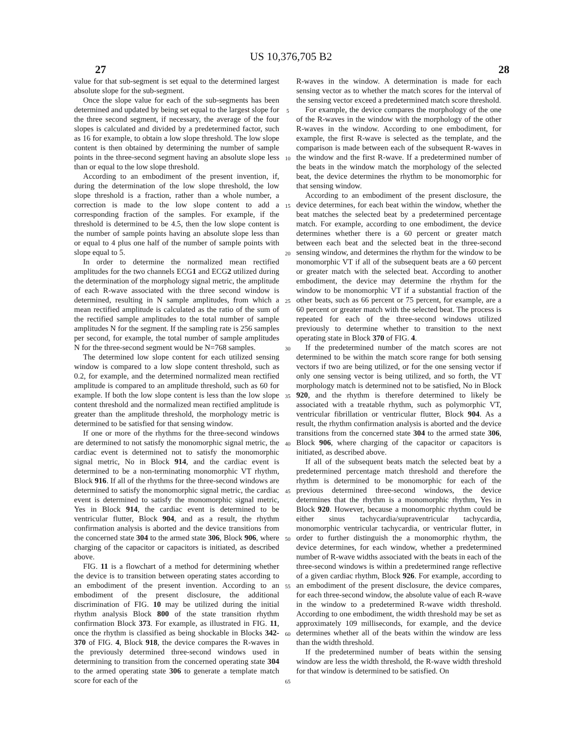US 10,376,705 B2
27 28
value for that sub-segment is set equal to the determined largest absolute slope for the sub-segment.
Once the slope value for each of the sub-segments has been determined and updated by being set equal to the largest slope for the three second segment, if necessary, the average of the four slopes is calculated and divided by a predetermined factor, such as 16 for example, to obtain a low slope threshold. The low slope content is then obtained by determining the number of sample points in the three-second segment having an absolute slope less than or equal to the low slope threshold.
According to an embodiment of the present invention, if, during the determination of the low slope threshold, the low slope threshold is a fraction, rather than a whole number, a correction is made to the low slope content to add a corresponding fraction of the samples. For example, if the threshold is determined to be 4.5, then the low slope content is the number of sample points having an absolute slope less than or equal to 4 plus one half of the number of sample points with slope equal to 5.
In order to determine the normalized mean rectified amplitudes for the two channels ECG1 and ECG2 utilized during the determination of the morphology signal metric, the amplitude of each R-wave associated with the three second window is determined, resulting in N sample amplitudes, from which a mean rectified amplitude is calculated as the ratio of the sum of the rectified sample amplitudes to the total number of sample amplitudes N for the segment. If the sampling rate is 256 samples per second, for example, the total number of sample amplitudes N for the three-second segment would be N=768 samples.
The determined low slope content for each utilized sensing window is compared to a low slope content threshold, such as 0.2, for example, and the determined normalized mean rectified amplitude is compared to an amplitude threshold, such as 60 for example. If both the low slope content is less than the low slope content threshold and the normalized mean rectified amplitude is greater than the amplitude threshold, the morphology metric is determined to be satisfied for that sensing window.
If one or more of the rhythms for the three-second windows are determined to not satisfy the monomorphic signal metric, the cardiac event is determined not to satisfy the monomorphic signal metric, No in Block 914, and the cardiac event is determined to be a non-terminating monomorphic VT rhythm, Block 916. If all of the rhythms for the three-second windows are determined to satisfy the monomorphic signal metric, the cardiac event is determined to satisfy the monomorphic signal metric, Yes in Block 914, the cardiac event is determined to be ventricular flutter, Block 904, and as a result, the rhythm confirmation analysis is aborted and the device transitions from the concerned state 304 to the armed state 306, Block 906, where charging of the capacitor or capacitors is initiated, as described above.
FIG. 11 is a flowchart of a method for determining whether the device is to transition between operating states according to an embodiment of the present invention. According to an embodiment of the present disclosure, the additional discrimination of FIG. 10 may be utilized during the initial rhythm analysis Block 800 of the state transition rhythm confirmation Block 373. For example, as illustrated in FIG. 11, once the rhythm is classified as being shockable in Blocks 342-370 of FIG. 4, Block 918, the device compares the R-waves in the previously determined three-second windows used in determining to transition from the concerned operating state 304 to the armed operating state 306 to generate a template match score for each of the
5
10
15
20
25
30
35
40
45
50
55
60
65
R-waves in the window. A determination is made for each sensing vector as to whether the match scores for the interval of the sensing vector exceed a predetermined match score threshold.
For example, the device compares the morphology of the one of the R-waves in the window with the morphology of the other R-waves in the window. According to one embodiment, for example, the first R-wave is selected as the template, and the comparison is made between each of the subsequent R-waves in the window and the first R-wave. If a predetermined number of the beats in the window match the morphology of the selected beat, the device determines the rhythm to be monomorphic for that sensing window.
According to an embodiment of the present disclosure, the device determines, for each beat within the window, whether the beat matches the selected beat by a predetermined percentage match. For example, according to one embodiment, the device determines whether there is a 60 percent or greater match between each beat and the selected beat in the three-second sensing window, and determines the rhythm for the window to be monomorphic VT if all of the subsequent beats are a 60 percent or greater match with the selected beat. According to another embodiment, the device may determine the rhythm for the window to be monomorphic VT if a substantial fraction of the other beats, such as 66 percent or 75 percent, for example, are a 60 percent or greater match with the selected beat. The process is repeated for each of the three-second windows utilized previously to determine whether to transition to the next operating state in Block 370 of FIG. 4.
If the predetermined number of the match scores are not determined to be within the match score range for both sensing vectors if two are being utilized, or for the one sensing vector if only one sensing vector is being utilized, and so forth, the VT morphology match is determined not to be satisfied, No in Block 920, and the rhythm is therefore determined to likely be associated with a treatable rhythm, such as polymorphic VT, ventricular fibrillation or ventricular flutter, Block 904. As a result, the rhythm confirmation analysis is aborted and the device transitions from the concerned state 304 to the armed state 306, Block 906, where charging of the capacitor or capacitors is initiated, as described above.
If all of the subsequent beats match the selected beat by a predetermined percentage match threshold and therefore the rhythm is determined to be monomorphic for each of the previous determined three-second windows, the device determines that the rhythm is a monomorphic rhythm, Yes in Block 920. However, because a monomorphic rhythm could be either sinus tachycardia/supraventricular tachycardia, monomorphic ventricular tachycardia, or ventricular flutter, in order to further distinguish the a monomorphic rhythm, the device determines, for each window, whether a predetermined number of R-wave widths associated with the beats in each of the three-second windows is within a predetermined range reflective of a given cardiac rhythm, Block 926. For example, according to an embodiment of the present disclosure, the device compares, for each three-second window, the absolute value of each R-wave in the window to a predetermined R-wave width threshold. According to one embodiment, the width threshold may be set as approximately 109 milliseconds, for example, and the device determines whether all of the beats within the window are less than the width threshold.
If the predetermined number of beats within the sensing window are less the width threshold, the R-wave width threshold for that window is determined to be satisfied. On